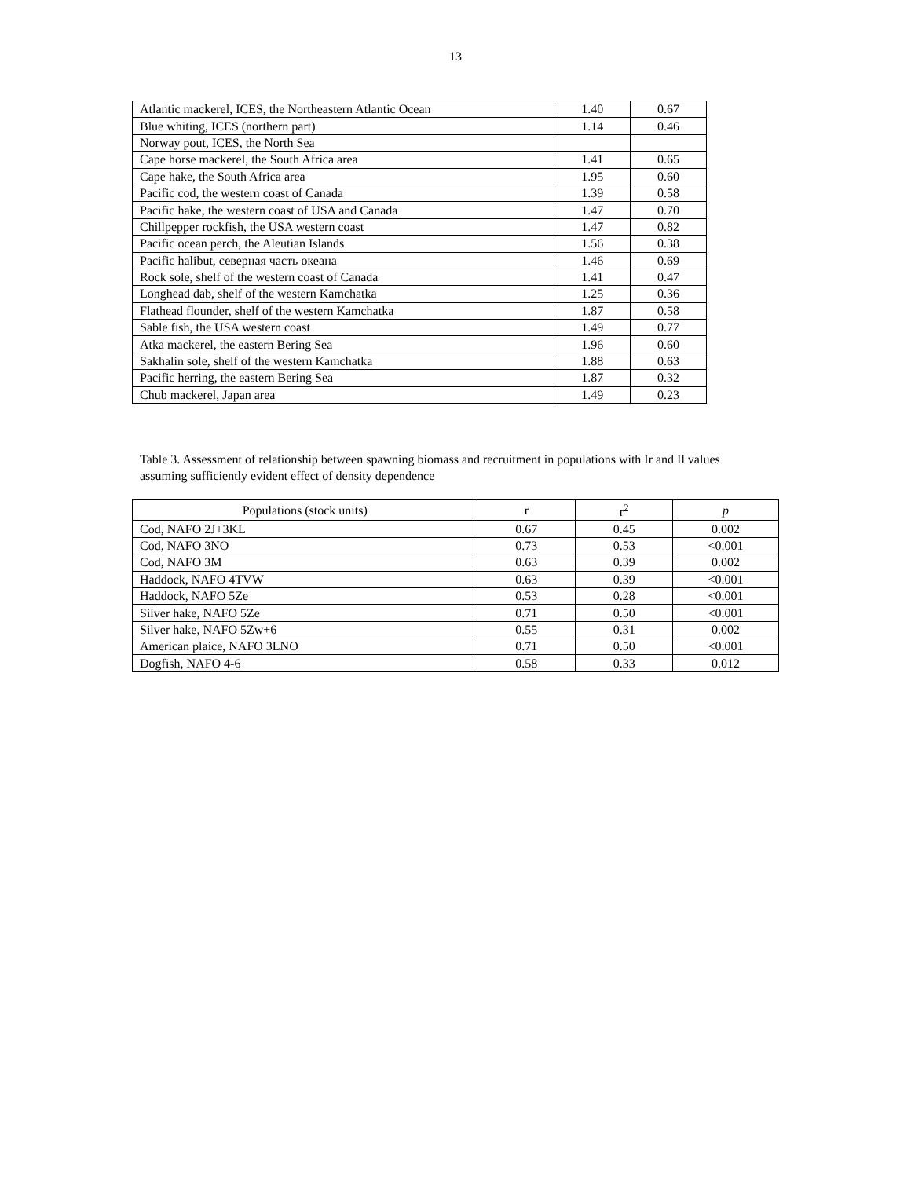13
| Atlantic mackerel, ICES, the Northeastern Atlantic Ocean | 1.40 | 0.67 |
| Blue whiting, ICES (northern part) | 1.14 | 0.46 |
| Norway pout, ICES, the North Sea | | |
| Cape horse mackerel, the South Africa area | 1.41 | 0.65 |
| Cape hake, the South Africa area | 1.95 | 0.60 |
| Pacific cod, the western coast of Canada | 1.39 | 0.58 |
| Pacific hake, the western coast of USA and Canada | 1.47 | 0.70 |
| Chillpepper rockfish, the USA western coast | 1.47 | 0.82 |
| Pacific ocean perch, the Aleutian Islands | 1.56 | 0.38 |
| Pacific halibut, северная часть океана | 1.46 | 0.69 |
| Rock sole, shelf of the western coast of Canada | 1.41 | 0.47 |
| Longhead dab, shelf of the western Kamchatka | 1.25 | 0.36 |
| Flathead flounder, shelf of the western Kamchatka | 1.87 | 0.58 |
| Sable fish, the USA western coast | 1.49 | 0.77 |
| Atka mackerel, the eastern Bering Sea | 1.96 | 0.60 |
| Sakhalin sole, shelf of the western Kamchatka | 1.88 | 0.63 |
| Pacific herring, the eastern Bering Sea | 1.87 | 0.32 |
| Chub mackerel, Japan area | 1.49 | 0.23 |
Table 3. Assessment of relationship between spawning biomass and recruitment in populations with Ir and Il values assuming sufficiently evident effect of density dependence
| Populations (stock units) | r | r<sup>2</sup> | p |
| --- | --- | --- | --- |
| Cod, NAFO 2J+3KL | 0.67 | 0.45 | 0.002 |
| Cod, NAFO 3NO | 0.73 | 0.53 | <0.001 |
| Cod, NAFO 3M | 0.63 | 0.39 | 0.002 |
| Haddock, NAFO 4TVW | 0.63 | 0.39 | <0.001 |
| Haddock, NAFO 5Ze | 0.53 | 0.28 | <0.001 |
| Silver hake, NAFO 5Ze | 0.71 | 0.50 | <0.001 |
| Silver hake, NAFO 5Zw+6 | 0.55 | 0.31 | 0.002 |
| American plaice, NAFO 3LNO | 0.71 | 0.50 | <0.001 |
| Dogfish, NAFO 4-6 | 0.58 | 0.33 | 0.012 |